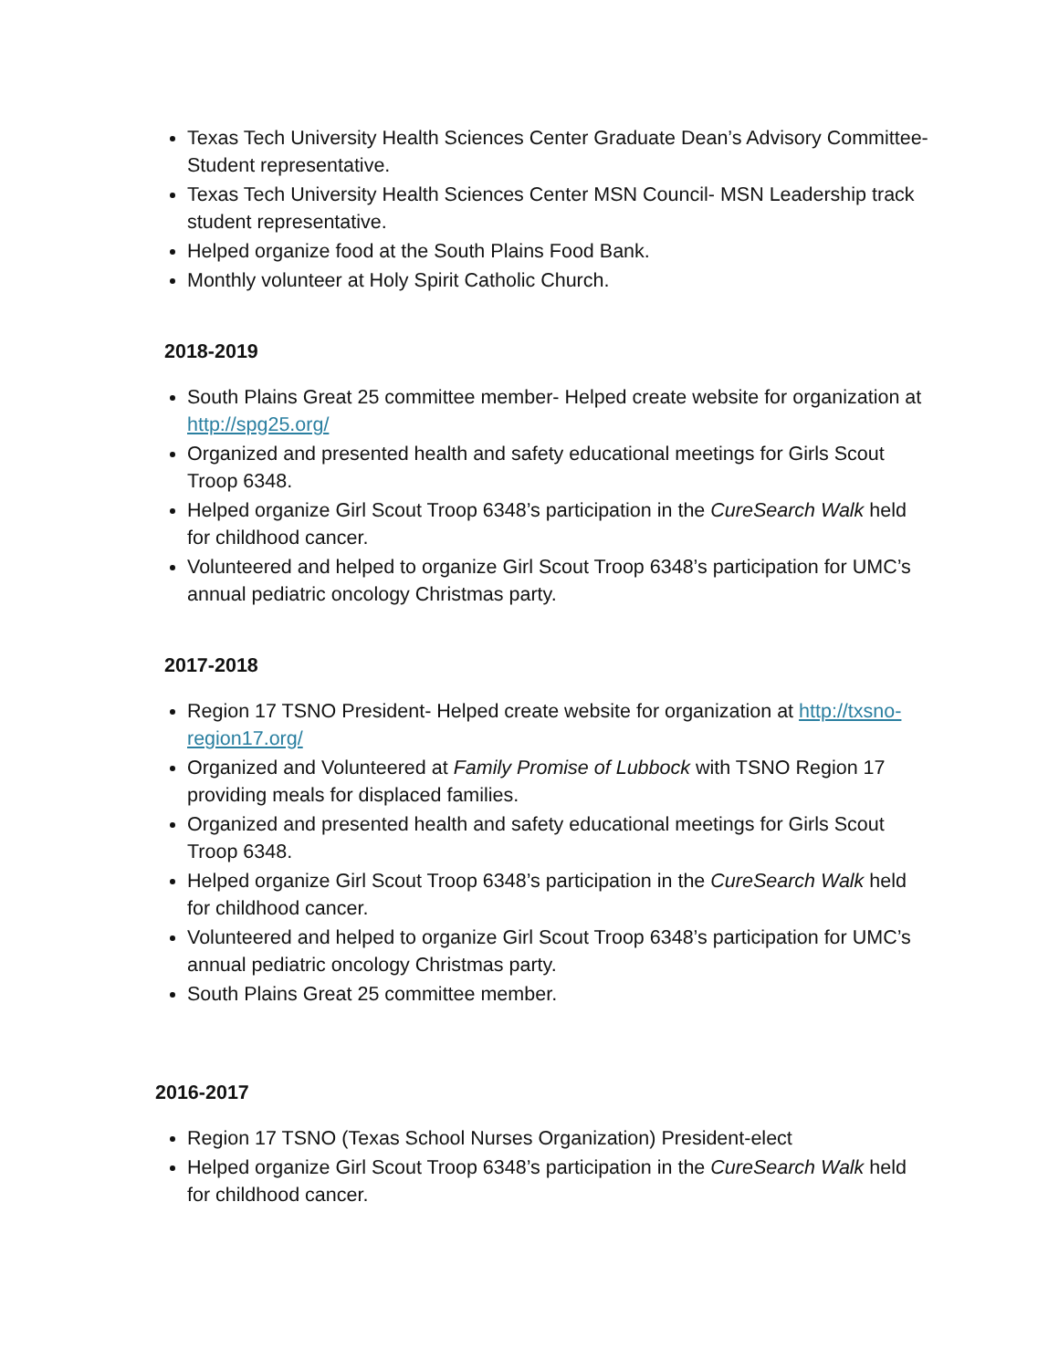Texas Tech University Health Sciences Center Graduate Dean’s Advisory Committee- Student representative.
Texas Tech University Health Sciences Center MSN Council- MSN Leadership track student representative.
Helped organize food at the South Plains Food Bank.
Monthly volunteer at Holy Spirit Catholic Church.
2018-2019
South Plains Great 25 committee member- Helped create website for organization at http://spg25.org/
Organized and presented health and safety educational meetings for Girls Scout Troop 6348.
Helped organize Girl Scout Troop 6348’s participation in the CureSearch Walk held for childhood cancer.
Volunteered and helped to organize Girl Scout Troop 6348’s participation for UMC’s annual pediatric oncology Christmas party.
2017-2018
Region 17 TSNO President- Helped create website for organization at http://txsno-region17.org/
Organized and Volunteered at Family Promise of Lubbock with TSNO Region 17 providing meals for displaced families.
Organized and presented health and safety educational meetings for Girls Scout Troop 6348.
Helped organize Girl Scout Troop 6348’s participation in the CureSearch Walk held for childhood cancer.
Volunteered and helped to organize Girl Scout Troop 6348’s participation for UMC’s annual pediatric oncology Christmas party.
South Plains Great 25 committee member.
2016-2017
Region 17 TSNO (Texas School Nurses Organization) President-elect
Helped organize Girl Scout Troop 6348’s participation in the CureSearch Walk held for childhood cancer.